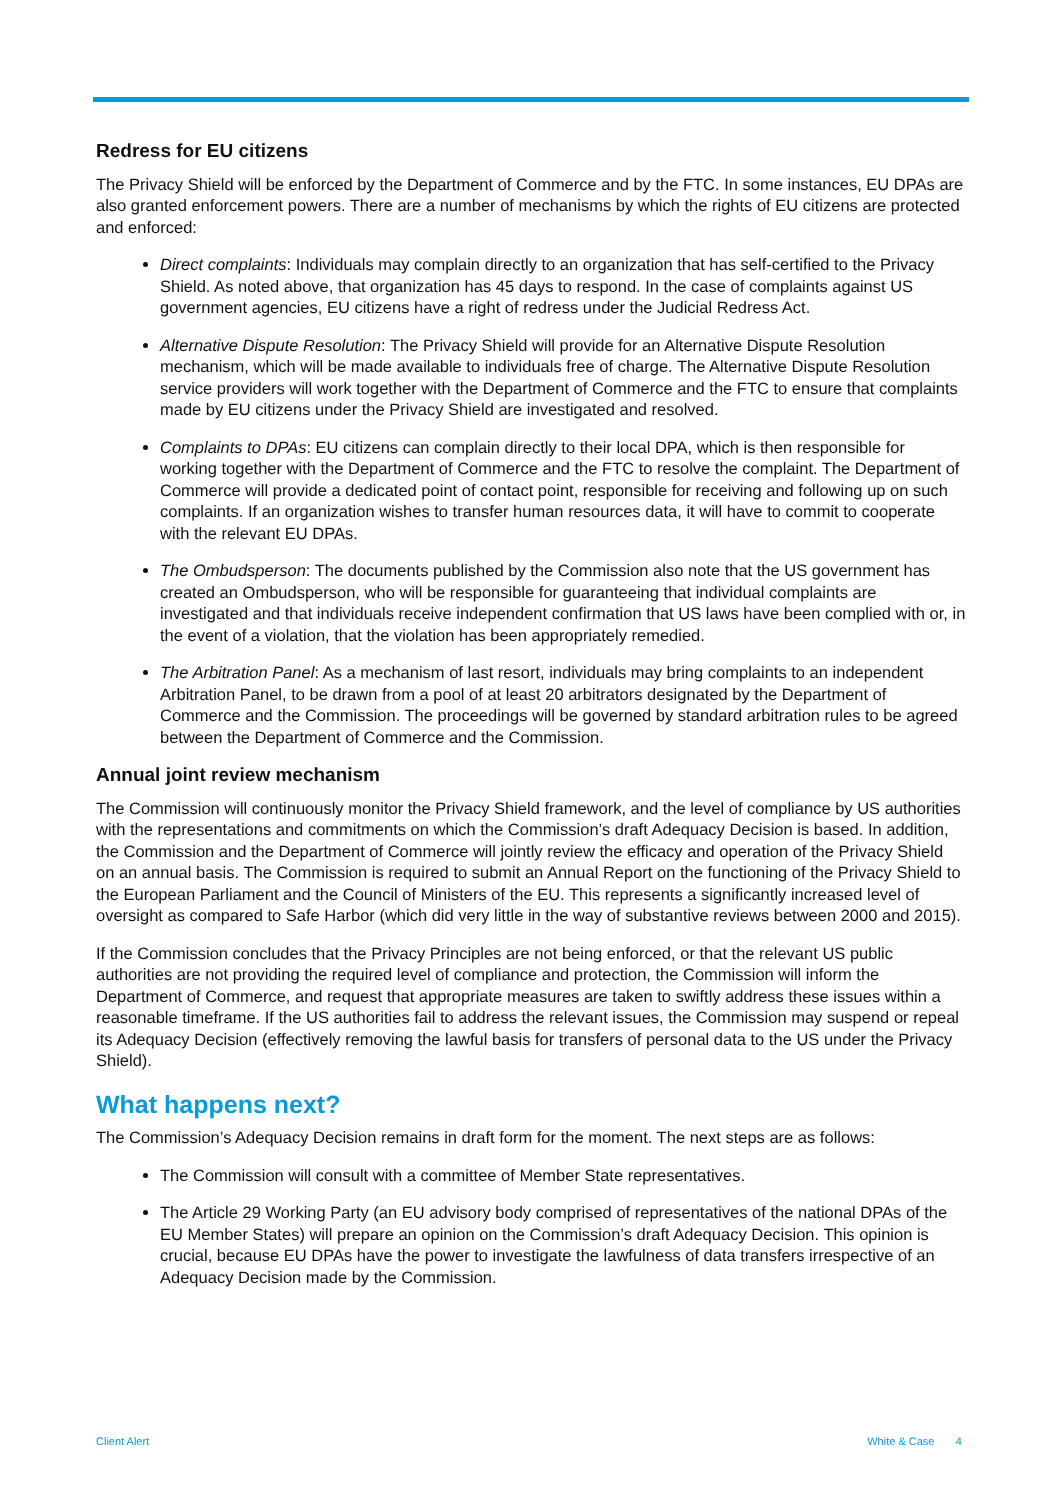Redress for EU citizens
The Privacy Shield will be enforced by the Department of Commerce and by the FTC. In some instances, EU DPAs are also granted enforcement powers. There are a number of mechanisms by which the rights of EU citizens are protected and enforced:
Direct complaints: Individuals may complain directly to an organization that has self-certified to the Privacy Shield. As noted above, that organization has 45 days to respond. In the case of complaints against US government agencies, EU citizens have a right of redress under the Judicial Redress Act.
Alternative Dispute Resolution: The Privacy Shield will provide for an Alternative Dispute Resolution mechanism, which will be made available to individuals free of charge. The Alternative Dispute Resolution service providers will work together with the Department of Commerce and the FTC to ensure that complaints made by EU citizens under the Privacy Shield are investigated and resolved.
Complaints to DPAs: EU citizens can complain directly to their local DPA, which is then responsible for working together with the Department of Commerce and the FTC to resolve the complaint. The Department of Commerce will provide a dedicated point of contact point, responsible for receiving and following up on such complaints. If an organization wishes to transfer human resources data, it will have to commit to cooperate with the relevant EU DPAs.
The Ombudsperson: The documents published by the Commission also note that the US government has created an Ombudsperson, who will be responsible for guaranteeing that individual complaints are investigated and that individuals receive independent confirmation that US laws have been complied with or, in the event of a violation, that the violation has been appropriately remedied.
The Arbitration Panel: As a mechanism of last resort, individuals may bring complaints to an independent Arbitration Panel, to be drawn from a pool of at least 20 arbitrators designated by the Department of Commerce and the Commission. The proceedings will be governed by standard arbitration rules to be agreed between the Department of Commerce and the Commission.
Annual joint review mechanism
The Commission will continuously monitor the Privacy Shield framework, and the level of compliance by US authorities with the representations and commitments on which the Commission’s draft Adequacy Decision is based. In addition, the Commission and the Department of Commerce will jointly review the efficacy and operation of the Privacy Shield on an annual basis. The Commission is required to submit an Annual Report on the functioning of the Privacy Shield to the European Parliament and the Council of Ministers of the EU. This represents a significantly increased level of oversight as compared to Safe Harbor (which did very little in the way of substantive reviews between 2000 and 2015).
If the Commission concludes that the Privacy Principles are not being enforced, or that the relevant US public authorities are not providing the required level of compliance and protection, the Commission will inform the Department of Commerce, and request that appropriate measures are taken to swiftly address these issues within a reasonable timeframe. If the US authorities fail to address the relevant issues, the Commission may suspend or repeal its Adequacy Decision (effectively removing the lawful basis for transfers of personal data to the US under the Privacy Shield).
What happens next?
The Commission’s Adequacy Decision remains in draft form for the moment. The next steps are as follows:
The Commission will consult with a committee of Member State representatives.
The Article 29 Working Party (an EU advisory body comprised of representatives of the national DPAs of the EU Member States) will prepare an opinion on the Commission’s draft Adequacy Decision. This opinion is crucial, because EU DPAs have the power to investigate the lawfulness of data transfers irrespective of an Adequacy Decision made by the Commission.
Client Alert White & Case 4